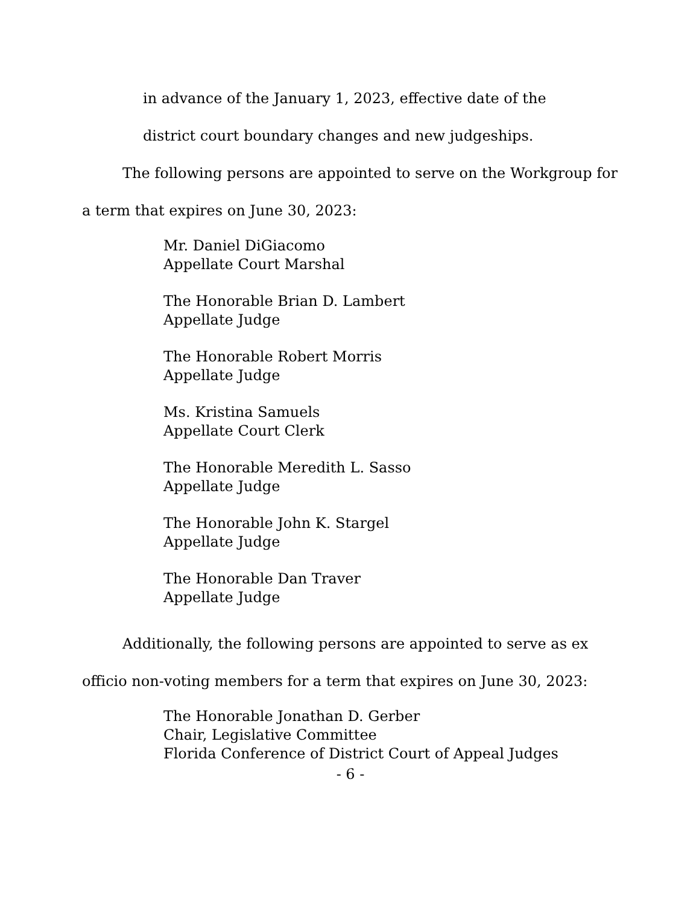in advance of the January 1, 2023, effective date of the
district court boundary changes and new judgeships.
The following persons are appointed to serve on the Workgroup for a term that expires on June 30, 2023:
Mr. Daniel DiGiacomo
Appellate Court Marshal
The Honorable Brian D. Lambert
Appellate Judge
The Honorable Robert Morris
Appellate Judge
Ms. Kristina Samuels
Appellate Court Clerk
The Honorable Meredith L. Sasso
Appellate Judge
The Honorable John K. Stargel
Appellate Judge
The Honorable Dan Traver
Appellate Judge
Additionally, the following persons are appointed to serve as ex officio non-voting members for a term that expires on June 30, 2023:
The Honorable Jonathan D. Gerber
Chair, Legislative Committee
Florida Conference of District Court of Appeal Judges
- 6 -